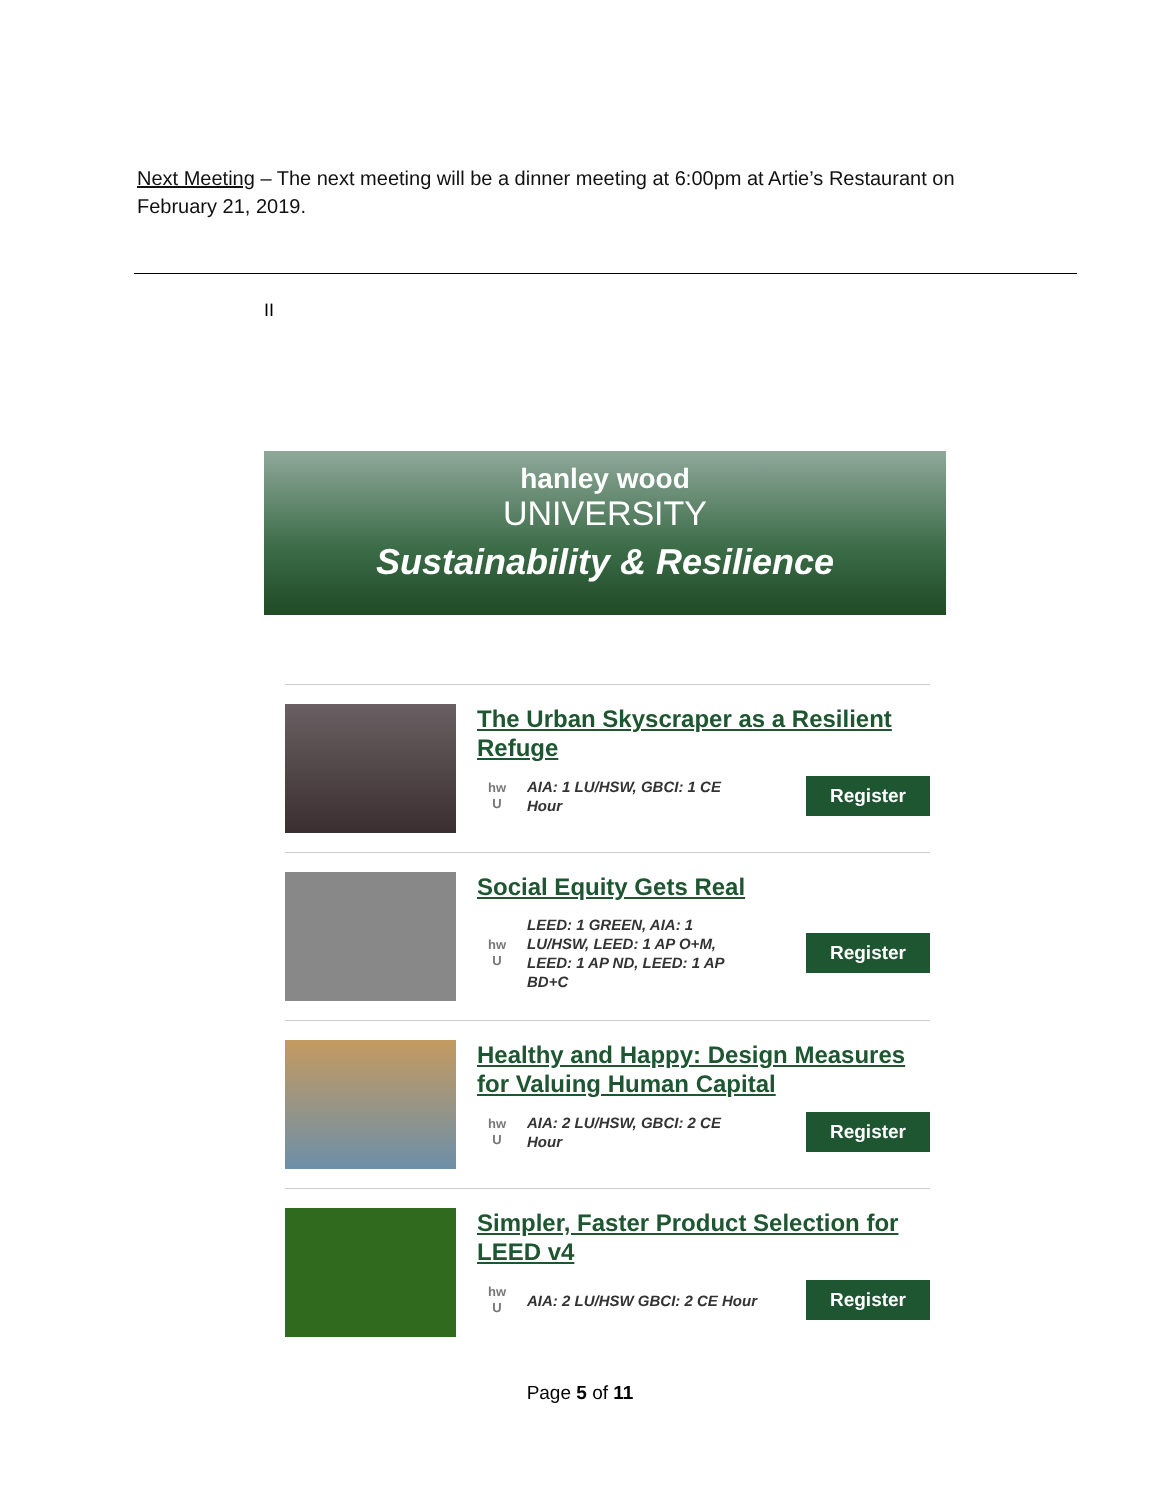Next Meeting – The next meeting will be a dinner meeting at 6:00pm at Artie’s Restaurant on February 21, 2019.
II
hanley wood
UNIVERSITY
Sustainability & Resilience
The Urban Skyscraper as a Resilient Refuge
hw
U
AIA: 1 LU/HSW, GBCI: 1 CE Hour
Register
Social Equity Gets Real
hw
U
LEED: 1 GREEN, AIA: 1 LU/HSW, LEED: 1 AP O+M, LEED: 1 AP ND, LEED: 1 AP BD+C
Register
Healthy and Happy: Design Measures for Valuing Human Capital
hw
U
AIA: 2 LU/HSW, GBCI: 2 CE Hour
Register
Simpler, Faster Product Selection for LEED v4
hw
U
AIA: 2 LU/HSW GBCI: 2 CE Hour
Register
Page 5 of 11